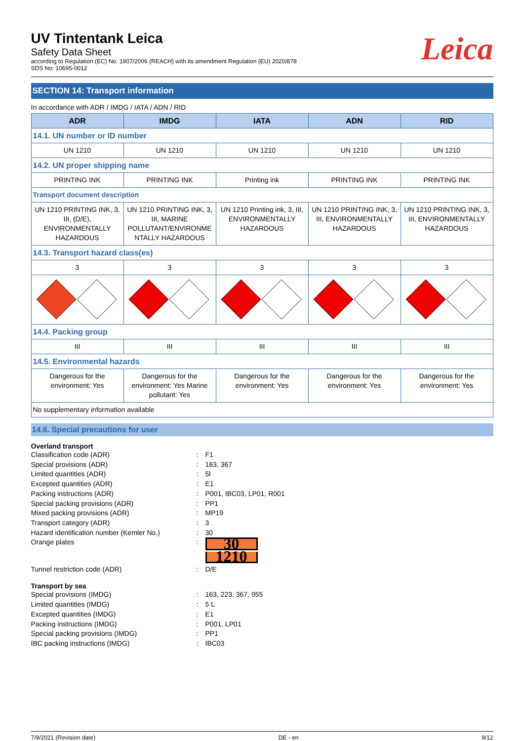UV Tintentank Leica
Safety Data Sheet
according to Regulation (EC) No. 1907/2006 (REACH) with its amendment Regulation (EU) 2020/878
SDS No: 10695-0012
Leica
SECTION 14: Transport information
In accordance with ADR / IMDG / IATA / ADN / RID
| ADR | IMDG | IATA | ADN | RID |
| --- | --- | --- | --- | --- |
| 14.1. UN number or ID number | | | | |
| UN 1210 | UN 1210 | UN 1210 | UN 1210 | UN 1210 |
| 14.2. UN proper shipping name | | | | |
| PRINTING INK | PRINTING INK | Printing ink | PRINTING INK | PRINTING INK |
| Transport document description | | | | |
| UN 1210 PRINTING INK, 3, III, (D/E), ENVIRONMENTALLY HAZARDOUS | UN 1210 PRINTING INK, 3, III, MARINE POLLUTANT/ENVIRONME NTALLY HAZARDOUS | UN 1210 Printing ink, 3, III, ENVIRONMENTALLY HAZARDOUS | UN 1210 PRINTING INK, 3, III, ENVIRONMENTALLY HAZARDOUS | UN 1210 PRINTING INK, 3, III, ENVIRONMENTALLY HAZARDOUS |
| 14.3. Transport hazard class(es) | | | | |
| 3 | 3 | 3 | 3 | 3 |
| 14.4. Packing group | | | | |
| III | III | III | III | III |
| 14.5. Environmental hazards | | | | |
| Dangerous for the environment: Yes | Dangerous for the environment: Yes Marine pollutant: Yes | Dangerous for the environment: Yes | Dangerous for the environment: Yes | Dangerous for the environment: Yes |
| No supplementary information available | | | | |
14.6. Special precautions for user
Overland transport
Classification code (ADR): F1
Special provisions (ADR): 163, 367
Limited quantities (ADR): 5l
Excepted quantities (ADR): E1
Packing instructions (ADR): P001, IBC03, LP01, R001
Special packing provisions (ADR): PP1
Mixed packing provisions (ADR): MP19
Transport category (ADR): 3
Hazard identification number (Kemler No.): 30
Orange plates: 30
1210
Tunnel restriction code (ADR): D/E
Transport by sea
Special provisions (IMDG): 163, 223, 367, 955
Limited quantities (IMDG): 5 L
Excepted quantities (IMDG): E1
Packing instructions (IMDG): P001, LP01
Special packing provisions (IMDG): PP1
IBC packing instructions (IMDG): IBC03
7/9/2021 (Revision date) DE - en 9/12